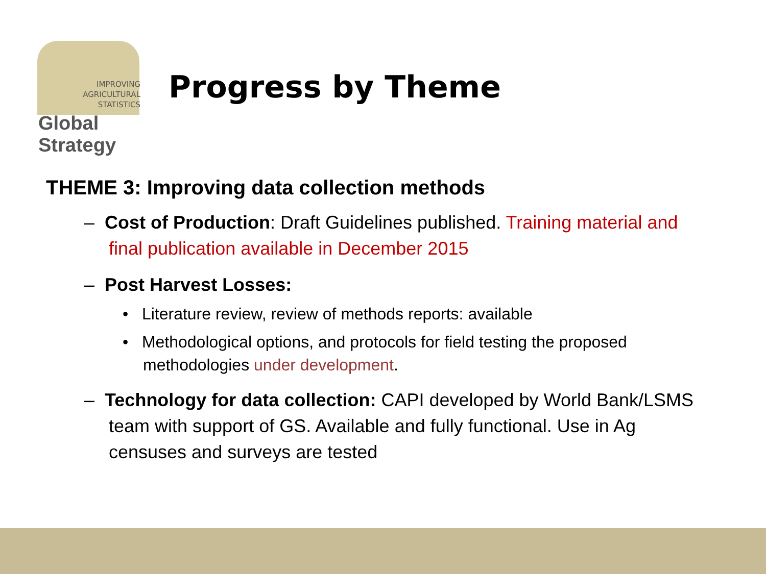IMPROVING
AGRICULTURAL
STATISTICS
Global Strategy
Progress by Theme
THEME 3: Improving data collection methods
– Cost of Production: Draft Guidelines published. Training material and final publication available in December 2015
– Post Harvest Losses:
• Literature review, review of methods reports: available
• Methodological options, and protocols for field testing the proposed methodologies under development.
– Technology for data collection: CAPI developed by World Bank/LSMS team with support of GS. Available and fully functional. Use in Ag censuses and surveys are tested